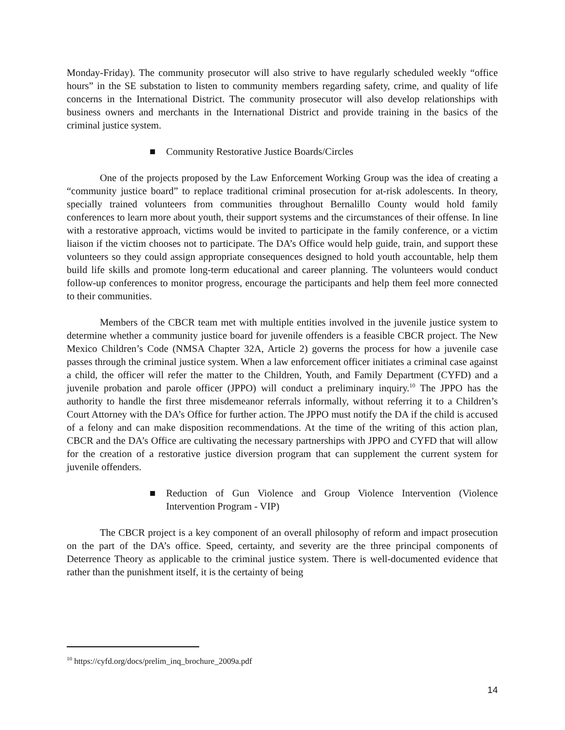Monday-Friday). The community prosecutor will also strive to have regularly scheduled weekly “office hours” in the SE substation to listen to community members regarding safety, crime, and quality of life concerns in the International District. The community prosecutor will also develop relationships with business owners and merchants in the International District and provide training in the basics of the criminal justice system.
■ Community Restorative Justice Boards/Circles
One of the projects proposed by the Law Enforcement Working Group was the idea of creating a “community justice board” to replace traditional criminal prosecution for at-risk adolescents. In theory, specially trained volunteers from communities throughout Bernalillo County would hold family conferences to learn more about youth, their support systems and the circumstances of their offense. In line with a restorative approach, victims would be invited to participate in the family conference, or a victim liaison if the victim chooses not to participate. The DA’s Office would help guide, train, and support these volunteers so they could assign appropriate consequences designed to hold youth accountable, help them build life skills and promote long-term educational and career planning. The volunteers would conduct follow-up conferences to monitor progress, encourage the participants and help them feel more connected to their communities.
Members of the CBCR team met with multiple entities involved in the juvenile justice system to determine whether a community justice board for juvenile offenders is a feasible CBCR project. The New Mexico Children’s Code (NMSA Chapter 32A, Article 2) governs the process for how a juvenile case passes through the criminal justice system. When a law enforcement officer initiates a criminal case against a child, the officer will refer the matter to the Children, Youth, and Family Department (CYFD) and a juvenile probation and parole officer (JPPO) will conduct a preliminary inquiry.<sup>10</sup> The JPPO has the authority to handle the first three misdemeanor referrals informally, without referring it to a Children’s Court Attorney with the DA’s Office for further action. The JPPO must notify the DA if the child is accused of a felony and can make disposition recommendations. At the time of the writing of this action plan, CBCR and the DA’s Office are cultivating the necessary partnerships with JPPO and CYFD that will allow for the creation of a restorative justice diversion program that can supplement the current system for juvenile offenders.
■ Reduction of Gun Violence and Group Violence Intervention (Violence Intervention Program - VIP)
The CBCR project is a key component of an overall philosophy of reform and impact prosecution on the part of the DA’s office. Speed, certainty, and severity are the three principal components of Deterrence Theory as applicable to the criminal justice system. There is well-documented evidence that rather than the punishment itself, it is the certainty of being
<sup>10</sup> https://cyfd.org/docs/prelim_inq_brochure_2009a.pdf
14